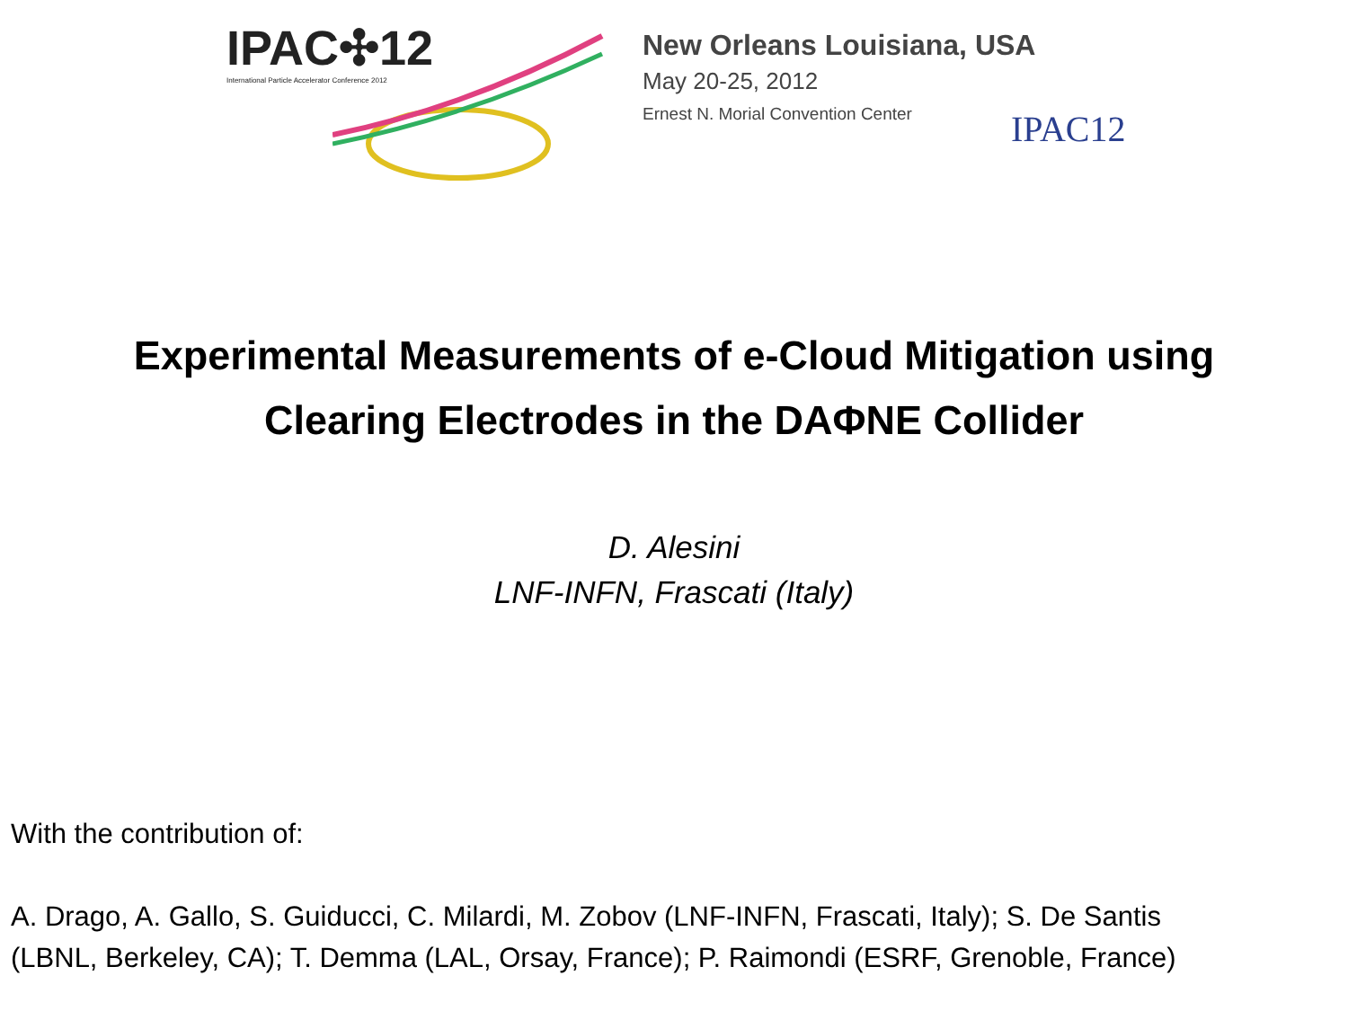IPAC✣12
International Particle Accelerator Conference 2012
New Orleans Louisiana, USA
May 20-25, 2012
Ernest N. Morial Convention Center
IPAC12
Experimental Measurements of e-Cloud Mitigation using
Clearing Electrodes in the DAΦNE Collider
D. Alesini
LNF-INFN, Frascati (Italy)
With the contribution of:
A. Drago, A. Gallo, S. Guiducci, C. Milardi, M. Zobov (LNF-INFN, Frascati, Italy); S. De Santis
(LBNL, Berkeley, CA); T. Demma (LAL, Orsay, France); P. Raimondi (ESRF, Grenoble, France)